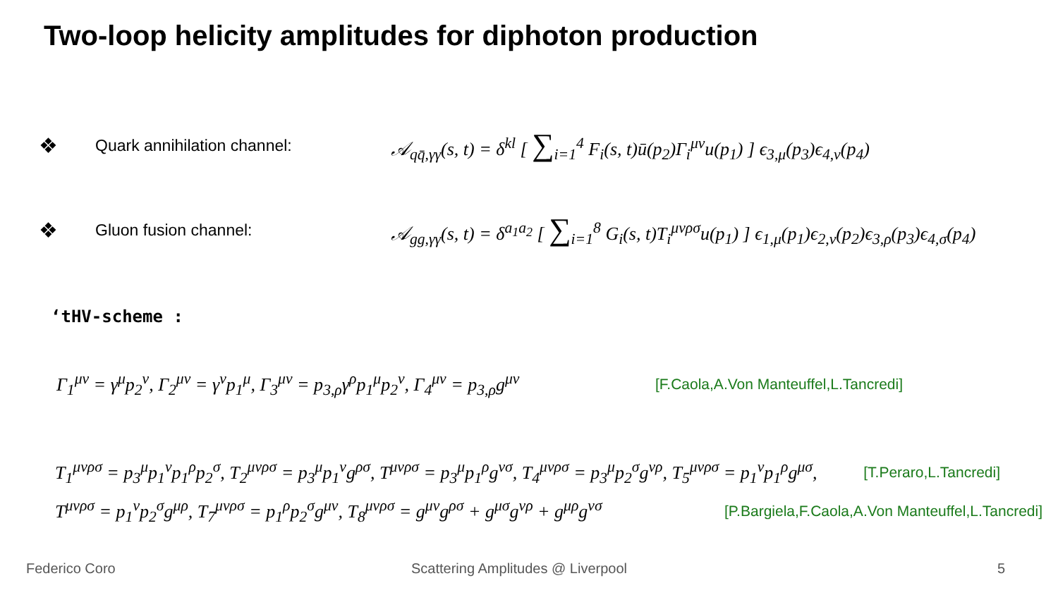Two-loop helicity amplitudes for diphoton production
❖ Quark annihilation channel: 𝒜<sub>qq̄,γγ</sub>(s, t) = δ<sup>kl</sup> [ ∑<sub>i=1</sub><sup>4</sup> F<sub>i</sub>(s, t)ū(p<sub>2</sub>)Γ<sub>i</sub><sup>μν</sup>u(p<sub>1</sub>) ] ϵ<sub>3,μ</sub>(p<sub>3</sub>)ϵ<sub>4,ν</sub>(p<sub>4</sub>)
❖ Gluon fusion channel: 𝒜<sub>gg,γγ</sub>(s, t) = δ<sup>a<sub>1</sub>a<sub>2</sub></sup> [ ∑<sub>i=1</sub><sup>8</sup> G<sub>i</sub>(s, t)T<sub>i</sub><sup>μνρσ</sup>u(p<sub>1</sub>) ] ϵ<sub>1,μ</sub>(p<sub>1</sub>)ϵ<sub>2,ν</sub>(p<sub>2</sub>)ϵ<sub>3,ρ</sub>(p<sub>3</sub>)ϵ<sub>4,σ</sub>(p<sub>4</sub>)
‘tHV-scheme :
Γ<sub>1</sub><sup>μν</sup> = γ<sup>μ</sup>p<sub>2</sub><sup>ν</sup>, Γ<sub>2</sub><sup>μν</sup> = γ<sup>ν</sup>p<sub>1</sub><sup>μ</sup>, Γ<sub>3</sub><sup>μν</sup> = p<sub>3,ρ</sub>γ<sup>ρ</sup>p<sub>1</sub><sup>μ</sup>p<sub>2</sub><sup>ν</sup>, Γ<sub>4</sub><sup>μν</sup> = p<sub>3,ρ</sub>g<sup>μν</sup> [F.Caola,A.Von Manteuffel,L.Tancredi]
T<sub>1</sub><sup>μνρσ</sup> = p<sub>3</sub><sup>μ</sup>p<sub>1</sub><sup>ν</sup>p<sub>1</sub><sup>ρ</sup>p<sub>2</sub><sup>σ</sup>, T<sub>2</sub><sup>μνρσ</sup> = p<sub>3</sub><sup>μ</sup>p<sub>1</sub><sup>ν</sup>g<sup>ρσ</sup>, T<sup>μνρσ</sup> = p<sub>3</sub><sup>μ</sup>p<sub>1</sub><sup>ρ</sup>g<sup>νσ</sup>, T<sub>4</sub><sup>μνρσ</sup> = p<sub>3</sub><sup>μ</sup>p<sub>2</sub><sup>σ</sup>g<sup>νρ</sup>, T<sub>5</sub><sup>μνρσ</sup> = p<sub>1</sub><sup>ν</sup>p<sub>1</sub><sup>ρ</sup>g<sup>μσ</sup>, [T.Peraro,L.Tancredi]
T<sup>μνρσ</sup> = p<sub>1</sub><sup>ν</sup>p<sub>2</sub><sup>σ</sup>g<sup>μρ</sup>, T<sub>7</sub><sup>μνρσ</sup> = p<sub>1</sub><sup>ρ</sup>p<sub>2</sub><sup>σ</sup>g<sup>μν</sup>, T<sub>8</sub><sup>μνρσ</sup> = g<sup>μν</sup>g<sup>ρσ</sup> + g<sup>μσ</sup>g<sup>νρ</sup> + g<sup>μρ</sup>g<sup>νσ</sup> [P.Bargiela,F.Caola,A.Von Manteuffel,L.Tancredi]
Federico Coro
Scattering Amplitudes @ Liverpool
5